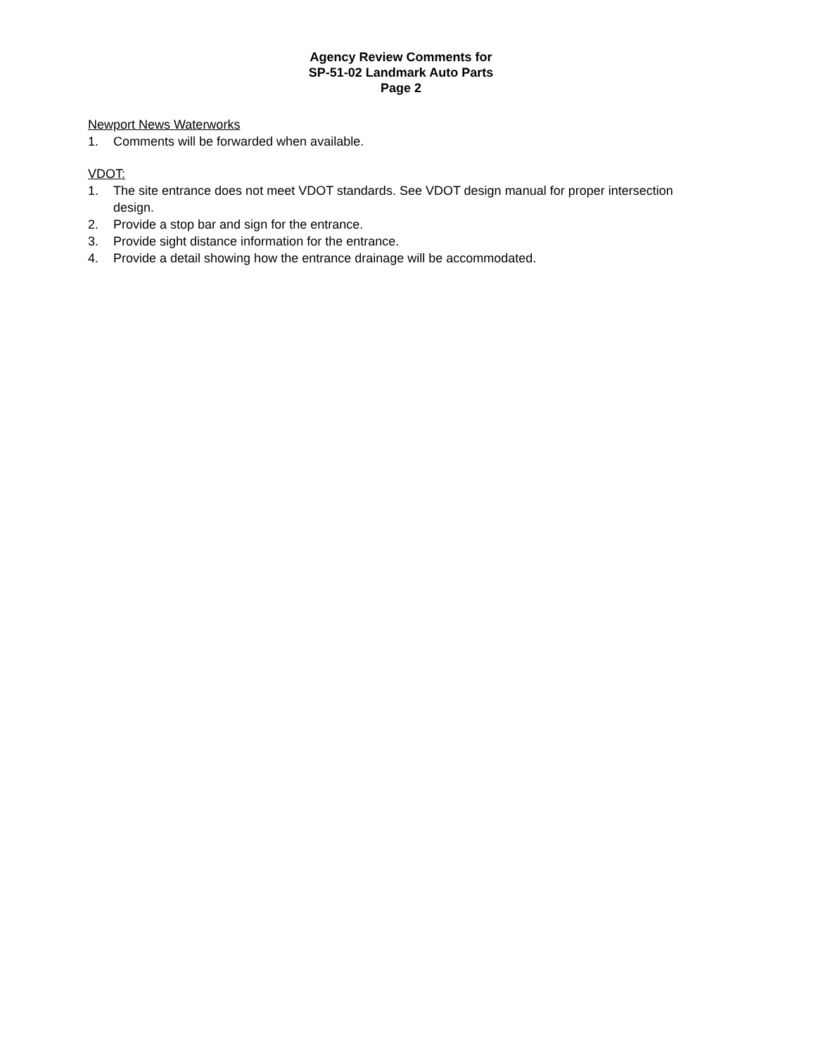Agency Review Comments for
SP-51-02 Landmark Auto Parts
Page 2
Newport News Waterworks
1. Comments will be forwarded when available.
VDOT:
1. The site entrance does not meet VDOT standards. See VDOT design manual for proper intersection design.
2. Provide a stop bar and sign for the entrance.
3. Provide sight distance information for the entrance.
4. Provide a detail showing how the entrance drainage will be accommodated.